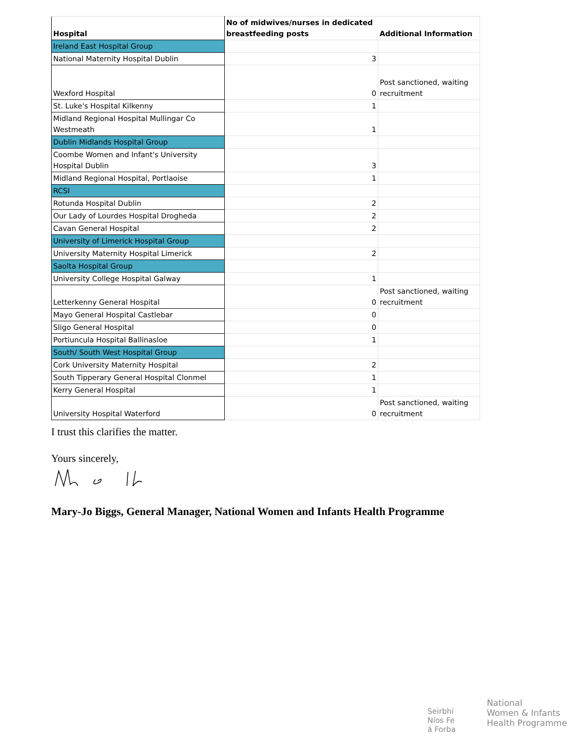| Hospital | No of midwives/nurses in dedicated breastfeeding posts | Additional Information |
| --- | --- | --- |
| Ireland East Hospital Group | | |
| National Maternity Hospital Dublin | 3 | |
| Wexford Hospital | 0 | Post sanctioned, waiting recruitment |
| St. Luke's Hospital Kilkenny | 1 | |
| Midland Regional Hospital Mullingar Co Westmeath | 1 | |
| Dublin Midlands Hospital Group | | |
| Coombe Women and Infant's University Hospital Dublin | 3 | |
| Midland Regional Hospital, Portlaoise | 1 | |
| RCSI | | |
| Rotunda Hospital Dublin | 2 | |
| Our Lady of Lourdes Hospital Drogheda | 2 | |
| Cavan General Hospital | 2 | |
| University of Limerick Hospital Group | | |
| University Maternity Hospital Limerick | 2 | |
| Saolta Hospital Group | | |
| University College Hospital Galway | 1 | |
| Letterkenny General Hospital | 0 | Post sanctioned, waiting recruitment |
| Mayo General Hospital Castlebar | 0 | |
| Sligo General Hospital | 0 | |
| Portiuncula Hospital Ballinasloe | 1 | |
| South/ South West Hospital Group | | |
| Cork University Maternity Hospital | 2 | |
| South Tipperary General Hospital Clonmel | 1 | |
| Kerry General Hospital | 1 | |
| University Hospital Waterford | 0 | Post sanctioned, waiting recruitment |
I trust this clarifies the matter.
Yours sincerely,
Mary-Jo Biggs, General Manager, National Women and Infants Health Programme
Seirbhí
Níos Fe
á Forba
National
Women & Infants
Health Programme